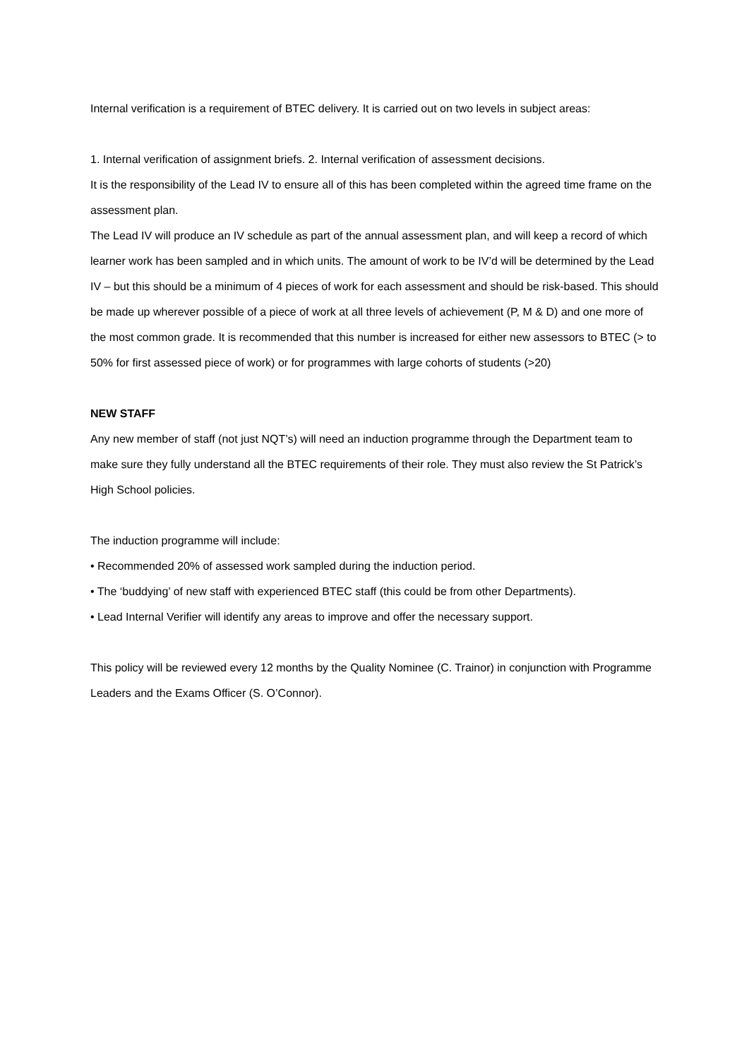Internal verification is a requirement of BTEC delivery. It is carried out on two levels in subject areas:
1. Internal verification of assignment briefs. 2. Internal verification of assessment decisions.
It is the responsibility of the Lead IV to ensure all of this has been completed within the agreed time frame on the assessment plan.
The Lead IV will produce an IV schedule as part of the annual assessment plan, and will keep a record of which learner work has been sampled and in which units. The amount of work to be IV’d will be determined by the Lead IV – but this should be a minimum of 4 pieces of work for each assessment and should be risk-based. This should be made up wherever possible of a piece of work at all three levels of achievement (P, M & D) and one more of the most common grade. It is recommended that this number is increased for either new assessors to BTEC (> to 50% for first assessed piece of work) or for programmes with large cohorts of students (>20)
NEW STAFF
Any new member of staff (not just NQT’s) will need an induction programme through the Department team to make sure they fully understand all the BTEC requirements of their role. They must also review the St Patrick’s High School policies.
The induction programme will include:
• Recommended 20% of assessed work sampled during the induction period.
• The ‘buddying’ of new staff with experienced BTEC staff (this could be from other Departments).
• Lead Internal Verifier will identify any areas to improve and offer the necessary support.
This policy will be reviewed every 12 months by the Quality Nominee (C. Trainor) in conjunction with Programme Leaders and the Exams Officer (S. O’Connor).